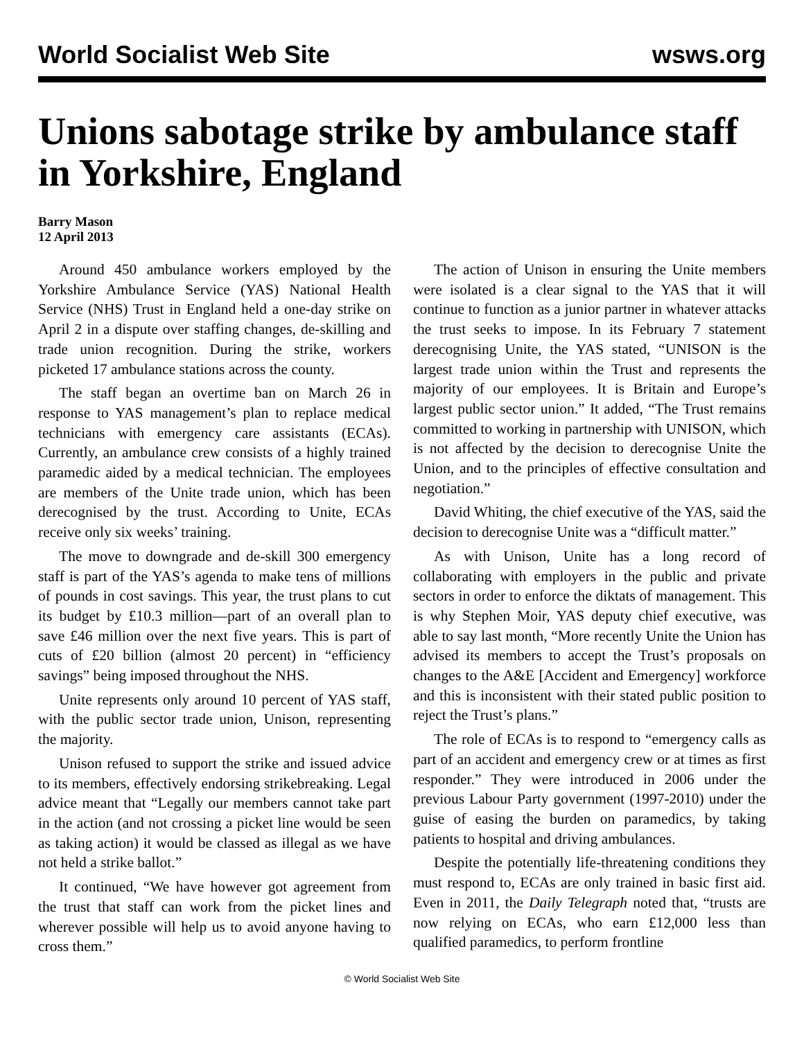World Socialist Web Site wsws.org
Unions sabotage strike by ambulance staff in Yorkshire, England
Barry Mason
12 April 2013
Around 450 ambulance workers employed by the Yorkshire Ambulance Service (YAS) National Health Service (NHS) Trust in England held a one-day strike on April 2 in a dispute over staffing changes, de-skilling and trade union recognition. During the strike, workers picketed 17 ambulance stations across the county.
The staff began an overtime ban on March 26 in response to YAS management’s plan to replace medical technicians with emergency care assistants (ECAs). Currently, an ambulance crew consists of a highly trained paramedic aided by a medical technician. The employees are members of the Unite trade union, which has been derecognised by the trust. According to Unite, ECAs receive only six weeks’ training.
The move to downgrade and de-skill 300 emergency staff is part of the YAS’s agenda to make tens of millions of pounds in cost savings. This year, the trust plans to cut its budget by £10.3 million—part of an overall plan to save £46 million over the next five years. This is part of cuts of £20 billion (almost 20 percent) in “efficiency savings” being imposed throughout the NHS.
Unite represents only around 10 percent of YAS staff, with the public sector trade union, Unison, representing the majority.
Unison refused to support the strike and issued advice to its members, effectively endorsing strikebreaking. Legal advice meant that “Legally our members cannot take part in the action (and not crossing a picket line would be seen as taking action) it would be classed as illegal as we have not held a strike ballot.”
It continued, “We have however got agreement from the trust that staff can work from the picket lines and wherever possible will help us to avoid anyone having to cross them.”
The action of Unison in ensuring the Unite members were isolated is a clear signal to the YAS that it will continue to function as a junior partner in whatever attacks the trust seeks to impose. In its February 7 statement derecognising Unite, the YAS stated, “UNISON is the largest trade union within the Trust and represents the majority of our employees. It is Britain and Europe’s largest public sector union.” It added, “The Trust remains committed to working in partnership with UNISON, which is not affected by the decision to derecognise Unite the Union, and to the principles of effective consultation and negotiation.”
David Whiting, the chief executive of the YAS, said the decision to derecognise Unite was a “difficult matter.”
As with Unison, Unite has a long record of collaborating with employers in the public and private sectors in order to enforce the diktats of management. This is why Stephen Moir, YAS deputy chief executive, was able to say last month, “More recently Unite the Union has advised its members to accept the Trust’s proposals on changes to the A&E [Accident and Emergency] workforce and this is inconsistent with their stated public position to reject the Trust’s plans.”
The role of ECAs is to respond to “emergency calls as part of an accident and emergency crew or at times as first responder.” They were introduced in 2006 under the previous Labour Party government (1997-2010) under the guise of easing the burden on paramedics, by taking patients to hospital and driving ambulances.
Despite the potentially life-threatening conditions they must respond to, ECAs are only trained in basic first aid. Even in 2011, the Daily Telegraph noted that, “trusts are now relying on ECAs, who earn £12,000 less than qualified paramedics, to perform frontline
© World Socialist Web Site